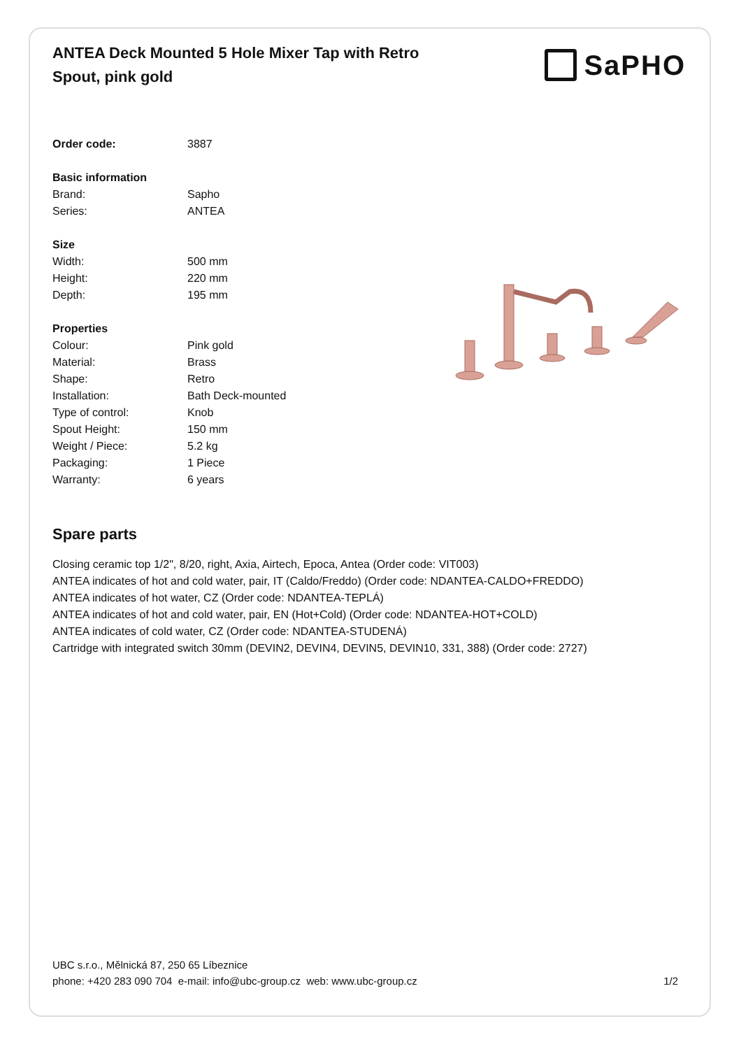ANTEA Deck Mounted 5 Hole Mixer Tap with Retro Spout, pink gold
SaPHO
| Order code: | 3887 |
| Basic information | |
| Brand: | Sapho |
| Series: | ANTEA |
| Size | |
| Width: | 500 mm |
| Height: | 220 mm |
| Depth: | 195 mm |
| Properties | |
| Colour: | Pink gold |
| Material: | Brass |
| Shape: | Retro |
| Installation: | Bath Deck-mounted |
| Type of control: | Knob |
| Spout Height: | 150 mm |
| Weight / Piece: | 5.2 kg |
| Packaging: | 1 Piece |
| Warranty: | 6 years |
Spare parts
Closing ceramic top 1/2", 8/20, right, Axia, Airtech, Epoca, Antea (Order code: VIT003)
ANTEA indicates of hot and cold water, pair, IT (Caldo/Freddo) (Order code: NDANTEA-CALDO+FREDDO)
ANTEA indicates of hot water, CZ (Order code: NDANTEA-TEPLÁ)
ANTEA indicates of hot and cold water, pair, EN (Hot+Cold) (Order code: NDANTEA-HOT+COLD)
ANTEA indicates of cold water, CZ (Order code: NDANTEA-STUDENÁ)
Cartridge with integrated switch 30mm (DEVIN2, DEVIN4, DEVIN5, DEVIN10, 331, 388) (Order code: 2727)
UBC s.r.o., Mělnická 87, 250 65 Líbeznice
phone: +420 283 090 704 e-mail: info@ubc-group.cz web: www.ubc-group.cz 1/2